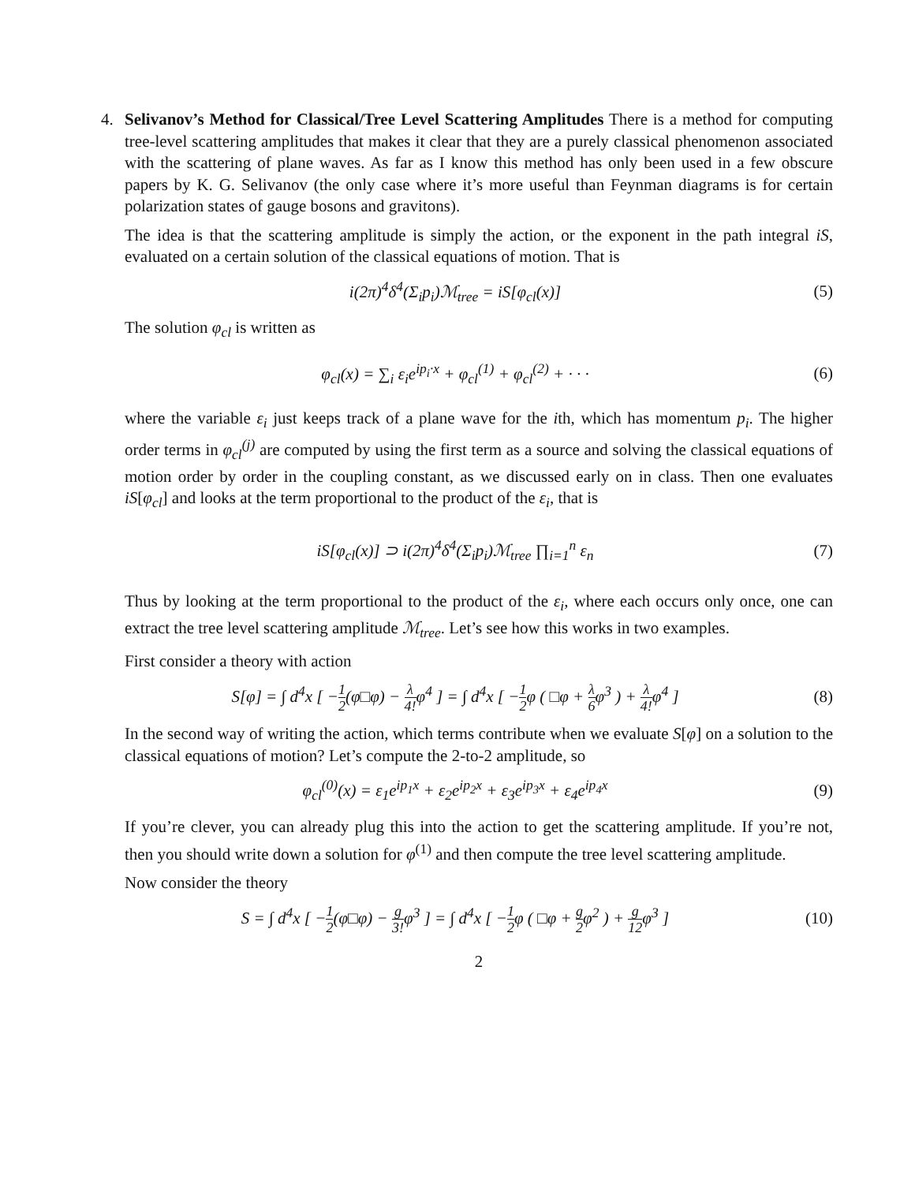4. Selivanov’s Method for Classical/Tree Level Scattering Amplitudes There is a method for computing tree-level scattering amplitudes that makes it clear that they are a purely classical phenomenon associated with the scattering of plane waves. As far as I know this method has only been used in a few obscure papers by K. G. Selivanov (the only case where it’s more useful than Feynman diagrams is for certain polarization states of gauge bosons and gravitons).
The idea is that the scattering amplitude is simply the action, or the exponent in the path integral iS, evaluated on a certain solution of the classical equations of motion. That is
i(2π)<sup>4</sup>δ<sup>4</sup>(Σ<sub>i</sub>p<sub>i</sub>)ℳ<sub>tree</sub> = iS[φ<sub>cl</sub>(x)]
(5)
The solution φ<sub>cl</sub> is written as
φ<sub>cl</sub>(x) = ∑<sub>i</sub> ε<sub>i</sub>e<sup>ip<sub>i</sub>·x</sup> + φ<sub>cl</sub><sup>(1)</sup> + φ<sub>cl</sub><sup>(2)</sup> + · · ·
(6)
where the variable ε<sub>i</sub> just keeps track of a plane wave for the ith, which has momentum p<sub>i</sub>. The higher order terms in φ<sub>cl</sub><sup>(j)</sup> are computed by using the first term as a source and solving the classical equations of motion order by order in the coupling constant, as we discussed early on in class. Then one evaluates iS[φ<sub>cl</sub>] and looks at the term proportional to the product of the ε<sub>i</sub>, that is
iS[φ<sub>cl</sub>(x)] ⊃ i(2π)<sup>4</sup>δ<sup>4</sup>(Σ<sub>i</sub>p<sub>i</sub>)ℳ<sub>tree</sub> ∏<sub>i=1</sub><sup>n</sup> ε<sub>n</sub>
(7)
Thus by looking at the term proportional to the product of the ε<sub>i</sub>, where each occurs only once, one can extract the tree level scattering amplitude ℳ<sub>tree</sub>. Let’s see how this works in two examples.
First consider a theory with action
S[φ] = ∫ d<sup>4</sup>x [ −1 2(φ□φ) − λ 4!φ<sup>4</sup> ] = ∫ d<sup>4</sup>x [ −1 2φ ( □φ + λ 6φ<sup>3</sup> ) + λ 4!φ<sup>4</sup> ]
(8)
In the second way of writing the action, which terms contribute when we evaluate S[φ] on a solution to the classical equations of motion? Let’s compute the 2-to-2 amplitude, so
φ<sub>cl</sub><sup>(0)</sup>(x) = ε<sub>1</sub>e<sup>ip<sub>1</sub>x</sup> + ε<sub>2</sub>e<sup>ip<sub>2</sub>x</sup> + ε<sub>3</sub>e<sup>ip<sub>3</sub>x</sup> + ε<sub>4</sub>e<sup>ip<sub>4</sub>x</sup>
(9)
If you’re clever, you can already plug this into the action to get the scattering amplitude. If you’re not, then you should write down a solution for φ<sup>(1)</sup> and then compute the tree level scattering amplitude.
Now consider the theory
S = ∫ d<sup>4</sup>x [ −1 2(φ□φ) − g 3!φ<sup>3</sup> ] = ∫ d<sup>4</sup>x [ −1 2φ ( □φ + g 2φ<sup>2</sup> ) + g 12φ<sup>3</sup> ]
(10)
2